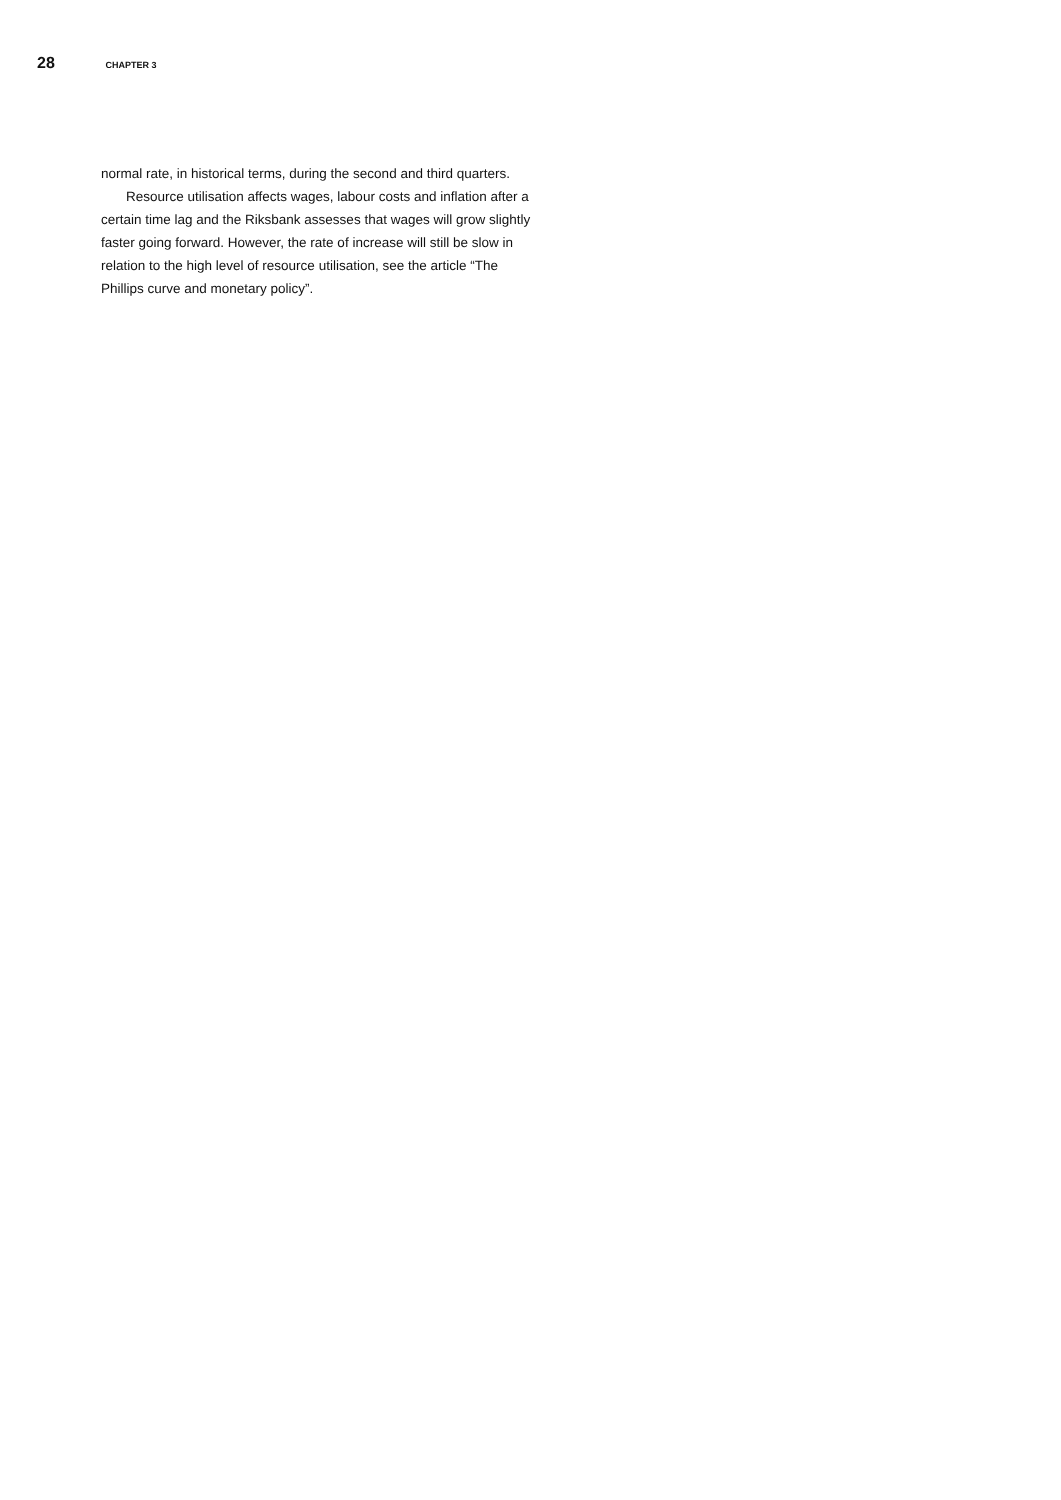28 CHAPTER 3
normal rate, in historical terms, during the second and third quarters.
Resource utilisation affects wages, labour costs and inflation after a certain time lag and the Riksbank assesses that wages will grow slightly faster going forward. However, the rate of increase will still be slow in relation to the high level of resource utilisation, see the article “The Phillips curve and monetary policy”.